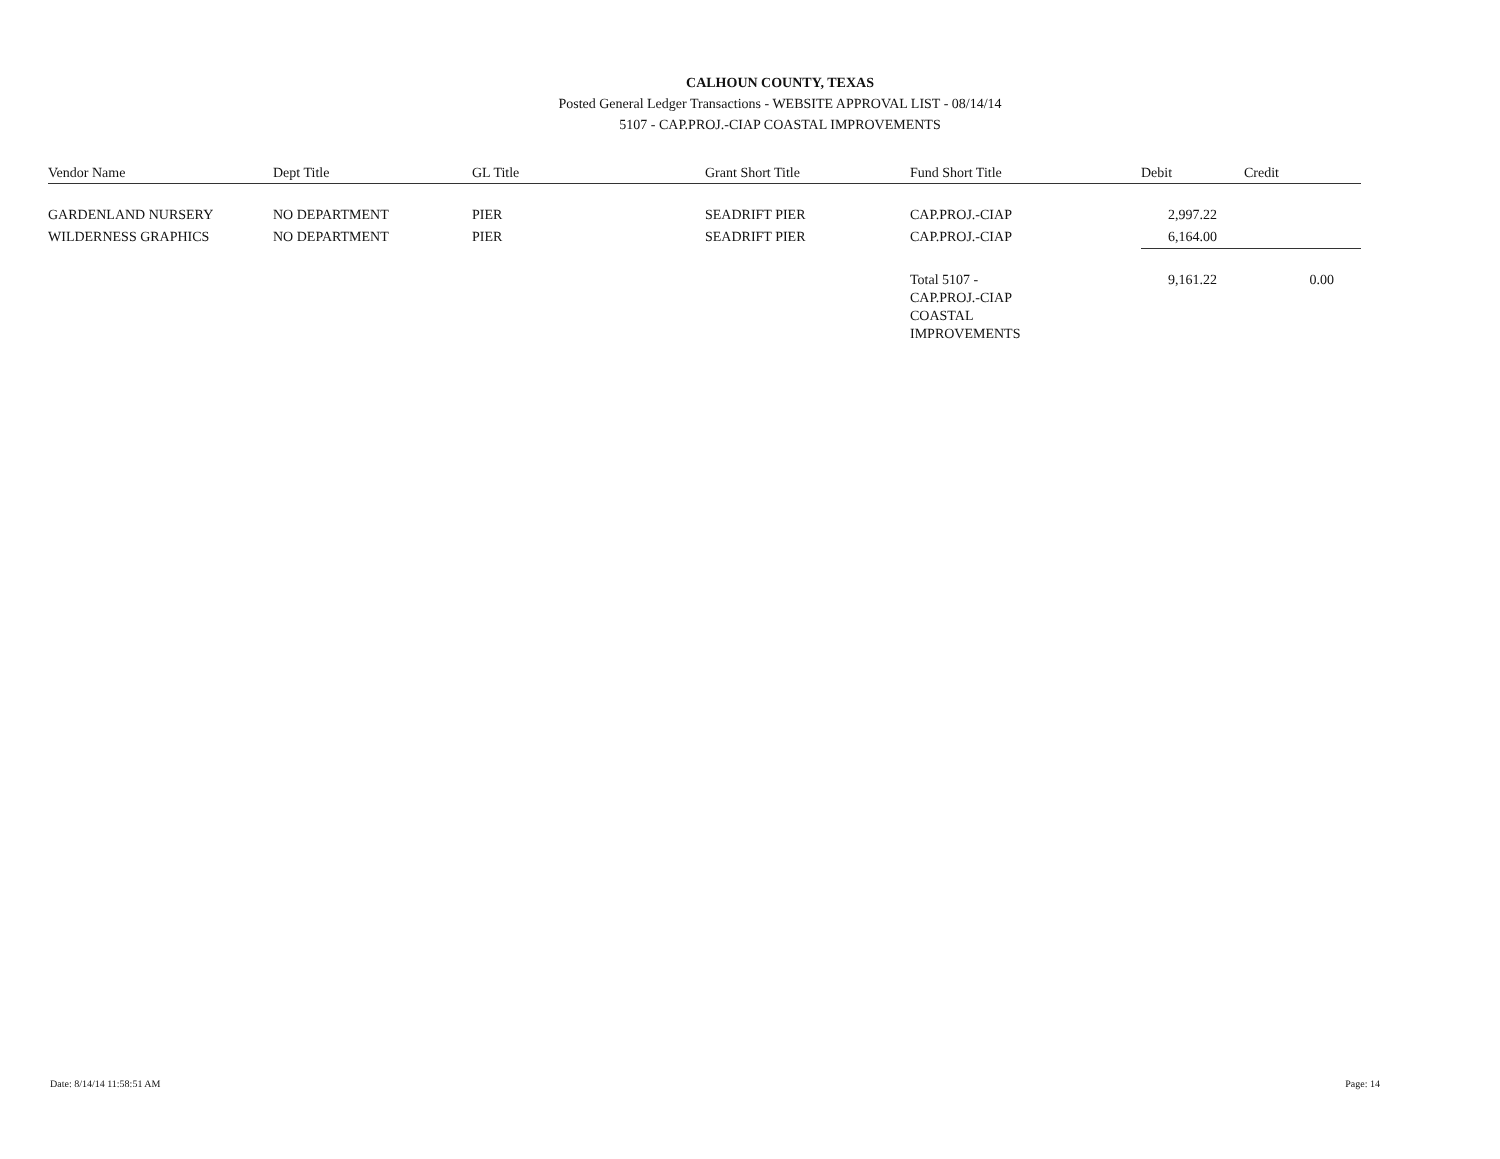CALHOUN COUNTY, TEXAS
Posted General Ledger Transactions - WEBSITE APPROVAL LIST - 08/14/14
5107 - CAP.PROJ.-CIAP COASTAL IMPROVEMENTS
| Vendor Name | Dept Title | GL Title | Grant Short Title | Fund Short Title | Debit | Credit |
| --- | --- | --- | --- | --- | --- | --- |
| GARDENLAND NURSERY | NO DEPARTMENT | PIER | SEADRIFT PIER | CAP.PROJ.-CIAP | 2,997.22 | |
| WILDERNESS GRAPHICS | NO DEPARTMENT | PIER | SEADRIFT PIER | CAP.PROJ.-CIAP | 6,164.00 | |
| | | | | Total 5107 - CAP.PROJ.-CIAP COASTAL IMPROVEMENTS | 9,161.22 | 0.00 |
Date: 8/14/14 11:58:51 AM Page: 14